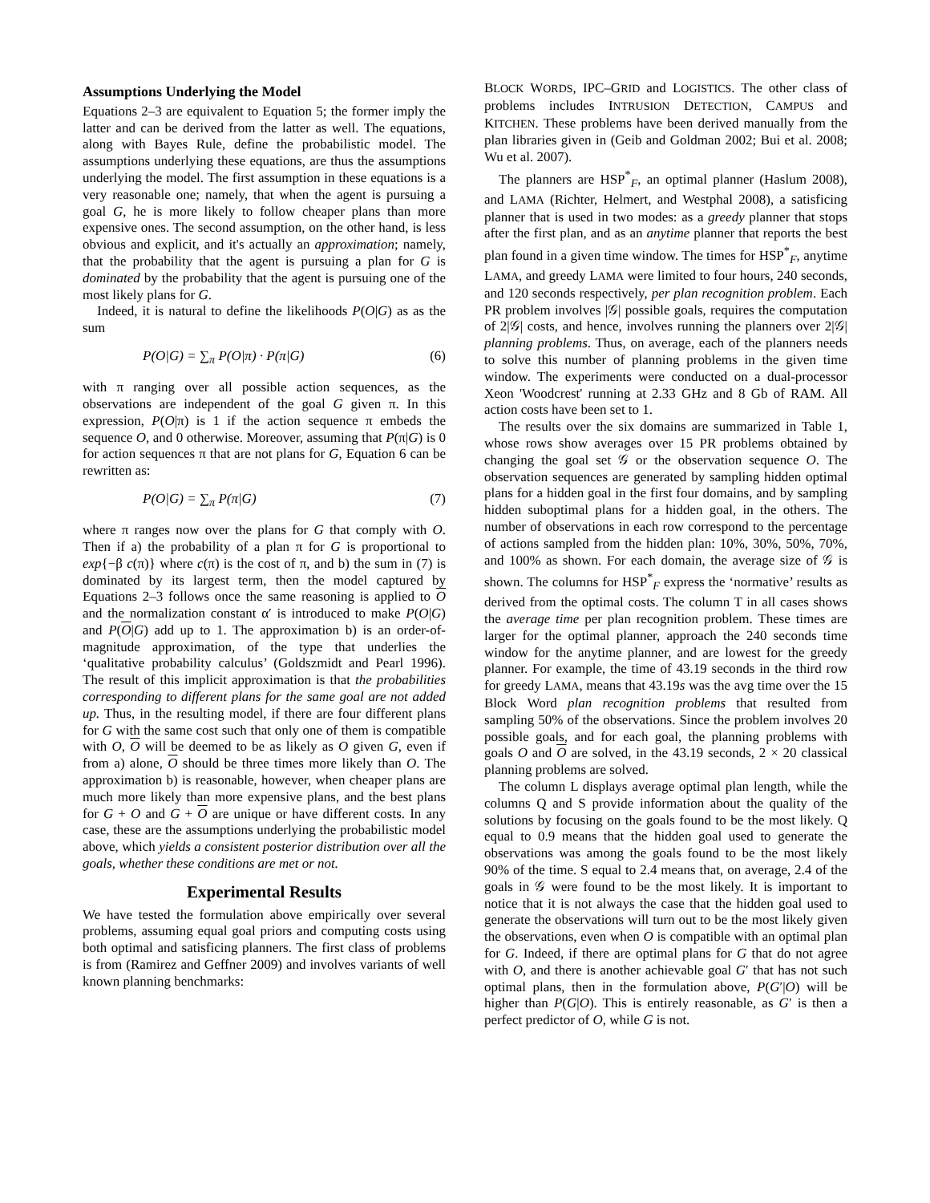Assumptions Underlying the Model
Equations 2–3 are equivalent to Equation 5; the former imply the latter and can be derived from the latter as well. The equations, along with Bayes Rule, define the probabilistic model. The assumptions underlying these equations, are thus the assumptions underlying the model. The first assumption in these equations is a very reasonable one; namely, that when the agent is pursuing a goal G, he is more likely to follow cheaper plans than more expensive ones. The second assumption, on the other hand, is less obvious and explicit, and it's actually an approximation; namely, that the probability that the agent is pursuing a plan for G is dominated by the probability that the agent is pursuing one of the most likely plans for G.
Indeed, it is natural to define the likelihoods P(O|G) as as the sum
P(O|G) = ∑<sub>π</sub> P(O|π) · P(π|G) (6)
with π ranging over all possible action sequences, as the observations are independent of the goal G given π. In this expression, P(O|π) is 1 if the action sequence π embeds the sequence O, and 0 otherwise. Moreover, assuming that P(π|G) is 0 for action sequences π that are not plans for G, Equation 6 can be rewritten as:
P(O|G) = ∑<sub>π</sub> P(π|G) (7)
where π ranges now over the plans for G that comply with O. Then if a) the probability of a plan π for G is proportional to exp{−β c(π)} where c(π) is the cost of π, and b) the sum in (7) is dominated by its largest term, then the model captured by Equations 2–3 follows once the same reasoning is applied to O and the normalization constant α′ is introduced to make P(O|G) and P(O|G) add up to 1. The approximation b) is an order-of-magnitude approximation, of the type that underlies the ‘qualitative probability calculus’ (Goldszmidt and Pearl 1996). The result of this implicit approximation is that the probabilities corresponding to different plans for the same goal are not added up. Thus, in the resulting model, if there are four different plans for G with the same cost such that only one of them is compatible with O, O will be deemed to be as likely as O given G, even if from a) alone, O should be three times more likely than O. The approximation b) is reasonable, however, when cheaper plans are much more likely than more expensive plans, and the best plans for G + O and G + O are unique or have different costs. In any case, these are the assumptions underlying the probabilistic model above, which yields a consistent posterior distribution over all the goals, whether these conditions are met or not.
Experimental Results
We have tested the formulation above empirically over several problems, assuming equal goal priors and computing costs using both optimal and satisficing planners. The first class of problems is from (Ramirez and Geffner 2009) and involves variants of well known planning benchmarks:
BLOCK WORDS, IPC–GRID and LOGISTICS. The other class of problems includes INTRUSION DETECTION, CAMPUS and KITCHEN. These problems have been derived manually from the plan libraries given in (Geib and Goldman 2002; Bui et al. 2008; Wu et al. 2007).
The planners are HSP<sup>*</sup><sub>F</sub>, an optimal planner (Haslum 2008), and LAMA (Richter, Helmert, and Westphal 2008), a satisficing planner that is used in two modes: as a greedy planner that stops after the first plan, and as an anytime planner that reports the best plan found in a given time window. The times for HSP<sup>*</sup><sub>F</sub>, anytime LAMA, and greedy LAMA were limited to four hours, 240 seconds, and 120 seconds respectively, per plan recognition problem. Each PR problem involves |𝒢| possible goals, requires the computation of 2|𝒢| costs, and hence, involves running the planners over 2|𝒢| planning problems. Thus, on average, each of the planners needs to solve this number of planning problems in the given time window. The experiments were conducted on a dual-processor Xeon 'Woodcrest' running at 2.33 GHz and 8 Gb of RAM. All action costs have been set to 1.
The results over the six domains are summarized in Table 1, whose rows show averages over 15 PR problems obtained by changing the goal set 𝒢 or the observation sequence O. The observation sequences are generated by sampling hidden optimal plans for a hidden goal in the first four domains, and by sampling hidden suboptimal plans for a hidden goal, in the others. The number of observations in each row correspond to the percentage of actions sampled from the hidden plan: 10%, 30%, 50%, 70%, and 100% as shown. For each domain, the average size of 𝒢 is shown. The columns for HSP<sup>*</sup><sub>F</sub> express the ‘normative’ results as derived from the optimal costs. The column T in all cases shows the average time per plan recognition problem. These times are larger for the optimal planner, approach the 240 seconds time window for the anytime planner, and are lowest for the greedy planner. For example, the time of 43.19 seconds in the third row for greedy LAMA, means that 43.19s was the avg time over the 15 Block Word plan recognition problems that resulted from sampling 50% of the observations. Since the problem involves 20 possible goals, and for each goal, the planning problems with goals O and O are solved, in the 43.19 seconds, 2 × 20 classical planning problems are solved.
The column L displays average optimal plan length, while the columns Q and S provide information about the quality of the solutions by focusing on the goals found to be the most likely. Q equal to 0.9 means that the hidden goal used to generate the observations was among the goals found to be the most likely 90% of the time. S equal to 2.4 means that, on average, 2.4 of the goals in 𝒢 were found to be the most likely. It is important to notice that it is not always the case that the hidden goal used to generate the observations will turn out to be the most likely given the observations, even when O is compatible with an optimal plan for G. Indeed, if there are optimal plans for G that do not agree with O, and there is another achievable goal G′ that has not such optimal plans, then in the formulation above, P(G′|O) will be higher than P(G|O). This is entirely reasonable, as G′ is then a perfect predictor of O, while G is not.